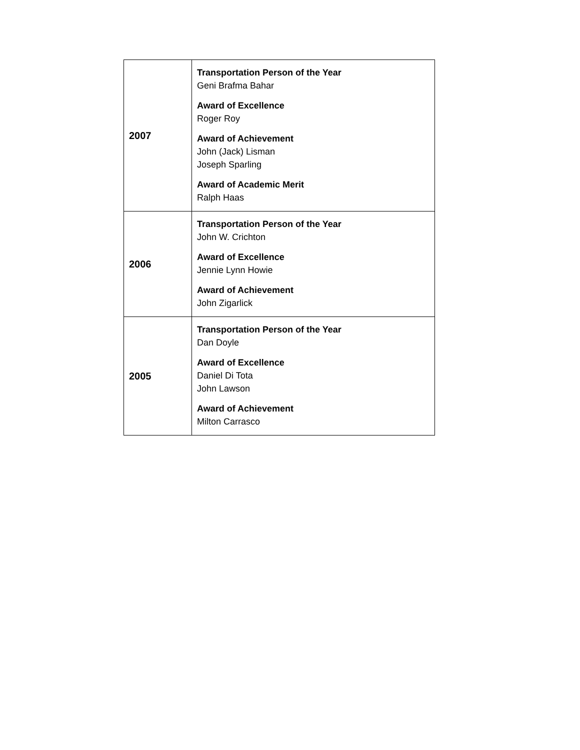| 2007 | Transportation Person of the Year Geni Brafma Bahar Award of Excellence Roger Roy Award of Achievement John (Jack) Lisman Joseph Sparling Award of Academic Merit Ralph Haas |
| 2006 | Transportation Person of the Year John W. Crichton Award of Excellence Jennie Lynn Howie Award of Achievement John Zigarlick |
| 2005 | Transportation Person of the Year Dan Doyle Award of Excellence Daniel Di Tota John Lawson Award of Achievement Milton Carrasco |